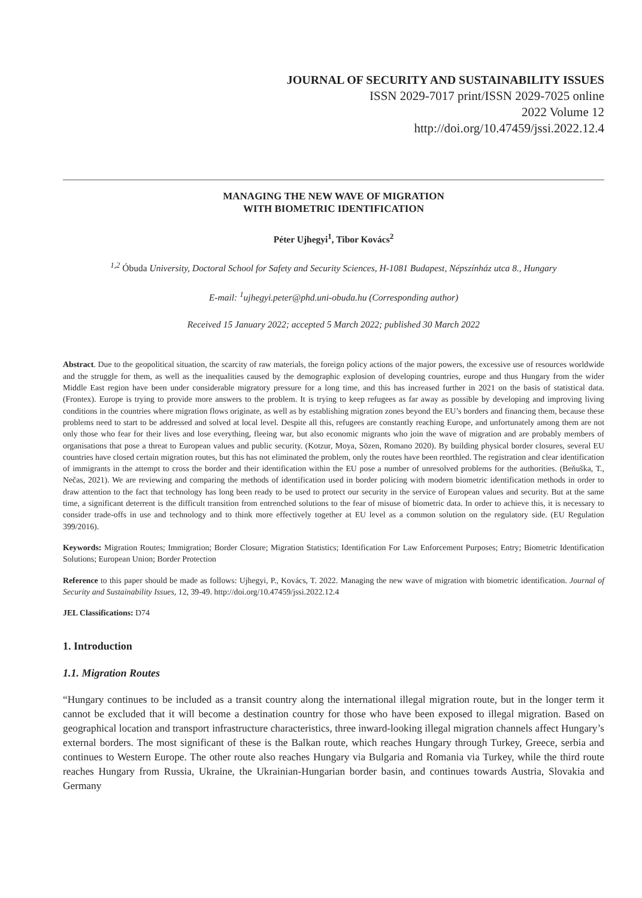JOURNAL OF SECURITY AND SUSTAINABILITY ISSUES
ISSN 2029-7017 print/ISSN 2029-7025 online
2022 Volume 12
http://doi.org/10.47459/jssi.2022.12.4
MANAGING THE NEW WAVE OF MIGRATION
WITH BIOMETRIC IDENTIFICATION
Péter Ujhegyi<sup>1</sup>, Tibor Kovács<sup>2</sup>
<sup>1,2</sup> Óbuda University, Doctoral School for Safety and Security Sciences, H-1081 Budapest, Népszínház utca 8., Hungary
E-mail: <sup>1</sup>ujhegyi.peter@phd.uni-obuda.hu (Corresponding author)
Received 15 January 2022; accepted 5 March 2022; published 30 March 2022
Abstract. Due to the geopolitical situation, the scarcity of raw materials, the foreign policy actions of the major powers, the excessive use of resources worldwide and the struggle for them, as well as the inequalities caused by the demographic explosion of developing countries, europe and thus Hungary from the wider Middle East region have been under considerable migratory pressure for a long time, and this has increased further in 2021 on the basis of statistical data. (Frontex). Europe is trying to provide more answers to the problem. It is trying to keep refugees as far away as possible by developing and improving living conditions in the countries where migration flows originate, as well as by establishing migration zones beyond the EU’s borders and financing them, because these problems need to start to be addressed and solved at local level. Despite all this, refugees are constantly reaching Europe, and unfortunately among them are not only those who fear for their lives and lose everything, fleeing war, but also economic migrants who join the wave of migration and are probably members of organisations that pose a threat to European values and public security. (Kotzur, Moya, Sözen, Romano 2020). By building physical border closures, several EU countries have closed certain migration routes, but this has not eliminated the problem, only the routes have been reorthled. The registration and clear identification of immigrants in the attempt to cross the border and their identification within the EU pose a number of unresolved problems for the authorities. (Beňuška, T., Nečas, 2021). We are reviewing and comparing the methods of identification used in border policing with modern biometric identification methods in order to draw attention to the fact that technology has long been ready to be used to protect our security in the service of European values and security. But at the same time, a significant deterrent is the difficult transition from entrenched solutions to the fear of misuse of biometric data. In order to achieve this, it is necessary to consider trade-offs in use and technology and to think more effectively together at EU level as a common solution on the regulatory side. (EU Regulation 399/2016).
Keywords: Migration Routes; Immigration; Border Closure; Migration Statistics; Identification For Law Enforcement Purposes; Entry; Biometric Identification Solutions; European Union; Border Protection
Reference to this paper should be made as follows: Ujhegyi, P., Kovács, T. 2022. Managing the new wave of migration with biometric identification. Journal of Security and Sustainability Issues, 12, 39-49. http://doi.org/10.47459/jssi.2022.12.4
JEL Classifications: D74
1. Introduction
1.1. Migration Routes
“Hungary continues to be included as a transit country along the international illegal migration route, but in the longer term it cannot be excluded that it will become a destination country for those who have been exposed to illegal migration. Based on geographical location and transport infrastructure characteristics, three inward-looking illegal migration channels affect Hungary’s external borders. The most significant of these is the Balkan route, which reaches Hungary through Turkey, Greece, serbia and continues to Western Europe. The other route also reaches Hungary via Bulgaria and Romania via Turkey, while the third route reaches Hungary from Russia, Ukraine, the Ukrainian-Hungarian border basin, and continues towards Austria, Slovakia and Germany